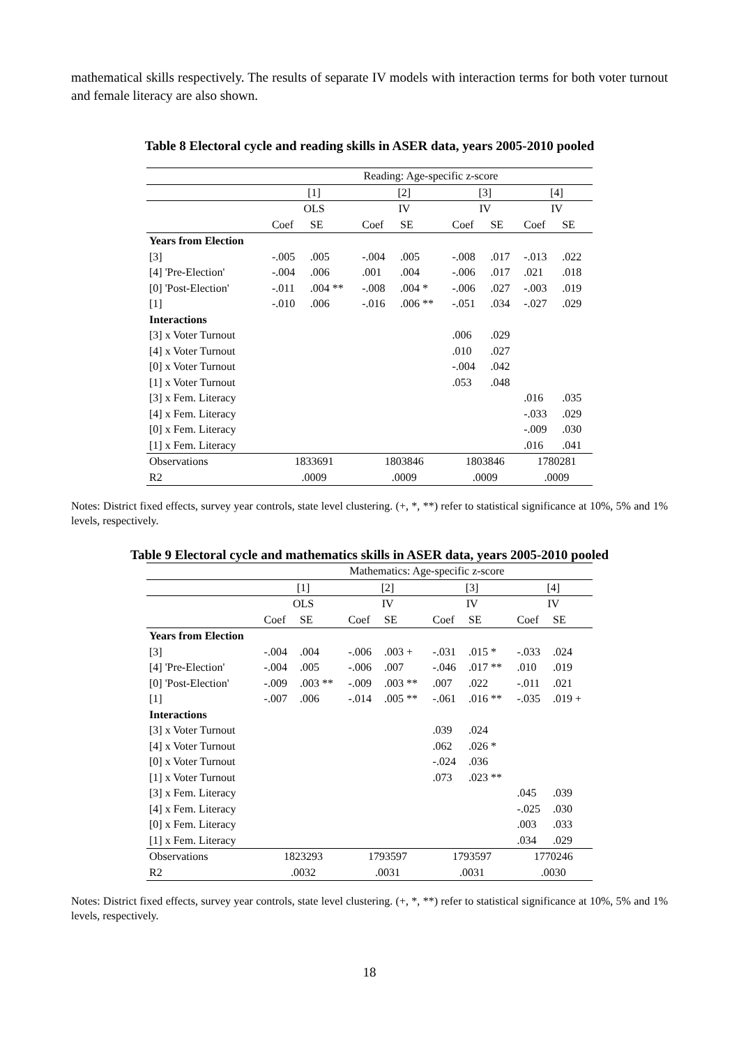mathematical skills respectively. The results of separate IV models with interaction terms for both voter turnout and female literacy are also shown.
Table 8 Electoral cycle and reading skills in ASER data, years 2005-2010 pooled
| | Reading: Age-specific z-score | | | | | | | |
| --- | --- | --- | --- | --- | --- | --- | --- | --- |
| | [1] | | [2] | | [3] | | [4] | |
| | OLS | | IV | | IV | | IV | |
| | Coef | SE | Coef | SE | Coef | SE | Coef | SE |
| Years from Election | | | | | | | | |
| [3] | -.005 | .005 | -.004 | .005 | -.008 | .017 | -.013 | .022 |
| [4] 'Pre-Election' | -.004 | .006 | .001 | .004 | -.006 | .017 | .021 | .018 |
| [0] 'Post-Election' | -.011 | .004 ** | -.008 | .004 * | -.006 | .027 | -.003 | .019 |
| [1] | -.010 | .006 | -.016 | .006 ** | -.051 | .034 | -.027 | .029 |
| Interactions | | | | | | | | |
| [3] x Voter Turnout | | | | | .006 | .029 | | |
| [4] x Voter Turnout | | | | | .010 | .027 | | |
| [0] x Voter Turnout | | | | | -.004 | .042 | | |
| [1] x Voter Turnout | | | | | .053 | .048 | | |
| [3] x Fem. Literacy | | | | | | | .016 | .035 |
| [4] x Fem. Literacy | | | | | | | -.033 | .029 |
| [0] x Fem. Literacy | | | | | | | -.009 | .030 |
| [1] x Fem. Literacy | | | | | | | .016 | .041 |
| Observations | 1833691 | | 1803846 | | 1803846 | | 1780281 | |
| R2 | .0009 | | .0009 | | .0009 | | .0009 | |
Notes: District fixed effects, survey year controls, state level clustering. (+, *, **) refer to statistical significance at 10%, 5% and 1% levels, respectively.
Table 9 Electoral cycle and mathematics skills in ASER data, years 2005-2010 pooled
| | Mathematics: Age-specific z-score | | | | | | | |
| --- | --- | --- | --- | --- | --- | --- | --- | --- |
| | [1] | | [2] | | [3] | | [4] | |
| | OLS | | IV | | IV | | IV | |
| | Coef | SE | Coef | SE | Coef | SE | Coef | SE |
| Years from Election | | | | | | | | |
| [3] | -.004 | .004 | -.006 | .003 + | -.031 | .015 * | -.033 | .024 |
| [4] 'Pre-Election' | -.004 | .005 | -.006 | .007 | -.046 | .017 ** | .010 | .019 |
| [0] 'Post-Election' | -.009 | .003 ** | -.009 | .003 ** | .007 | .022 | -.011 | .021 |
| [1] | -.007 | .006 | -.014 | .005 ** | -.061 | .016 ** | -.035 | .019 + |
| Interactions | | | | | | | | |
| [3] x Voter Turnout | | | | | .039 | .024 | | |
| [4] x Voter Turnout | | | | | .062 | .026 * | | |
| [0] x Voter Turnout | | | | | -.024 | .036 | | |
| [1] x Voter Turnout | | | | | .073 | .023 ** | | |
| [3] x Fem. Literacy | | | | | | | .045 | .039 |
| [4] x Fem. Literacy | | | | | | | -.025 | .030 |
| [0] x Fem. Literacy | | | | | | | .003 | .033 |
| [1] x Fem. Literacy | | | | | | | .034 | .029 |
| Observations | 1823293 | | 1793597 | | 1793597 | | 1770246 | |
| R2 | .0032 | | .0031 | | .0031 | | .0030 | |
Notes: District fixed effects, survey year controls, state level clustering. (+, *, **) refer to statistical significance at 10%, 5% and 1% levels, respectively.
18